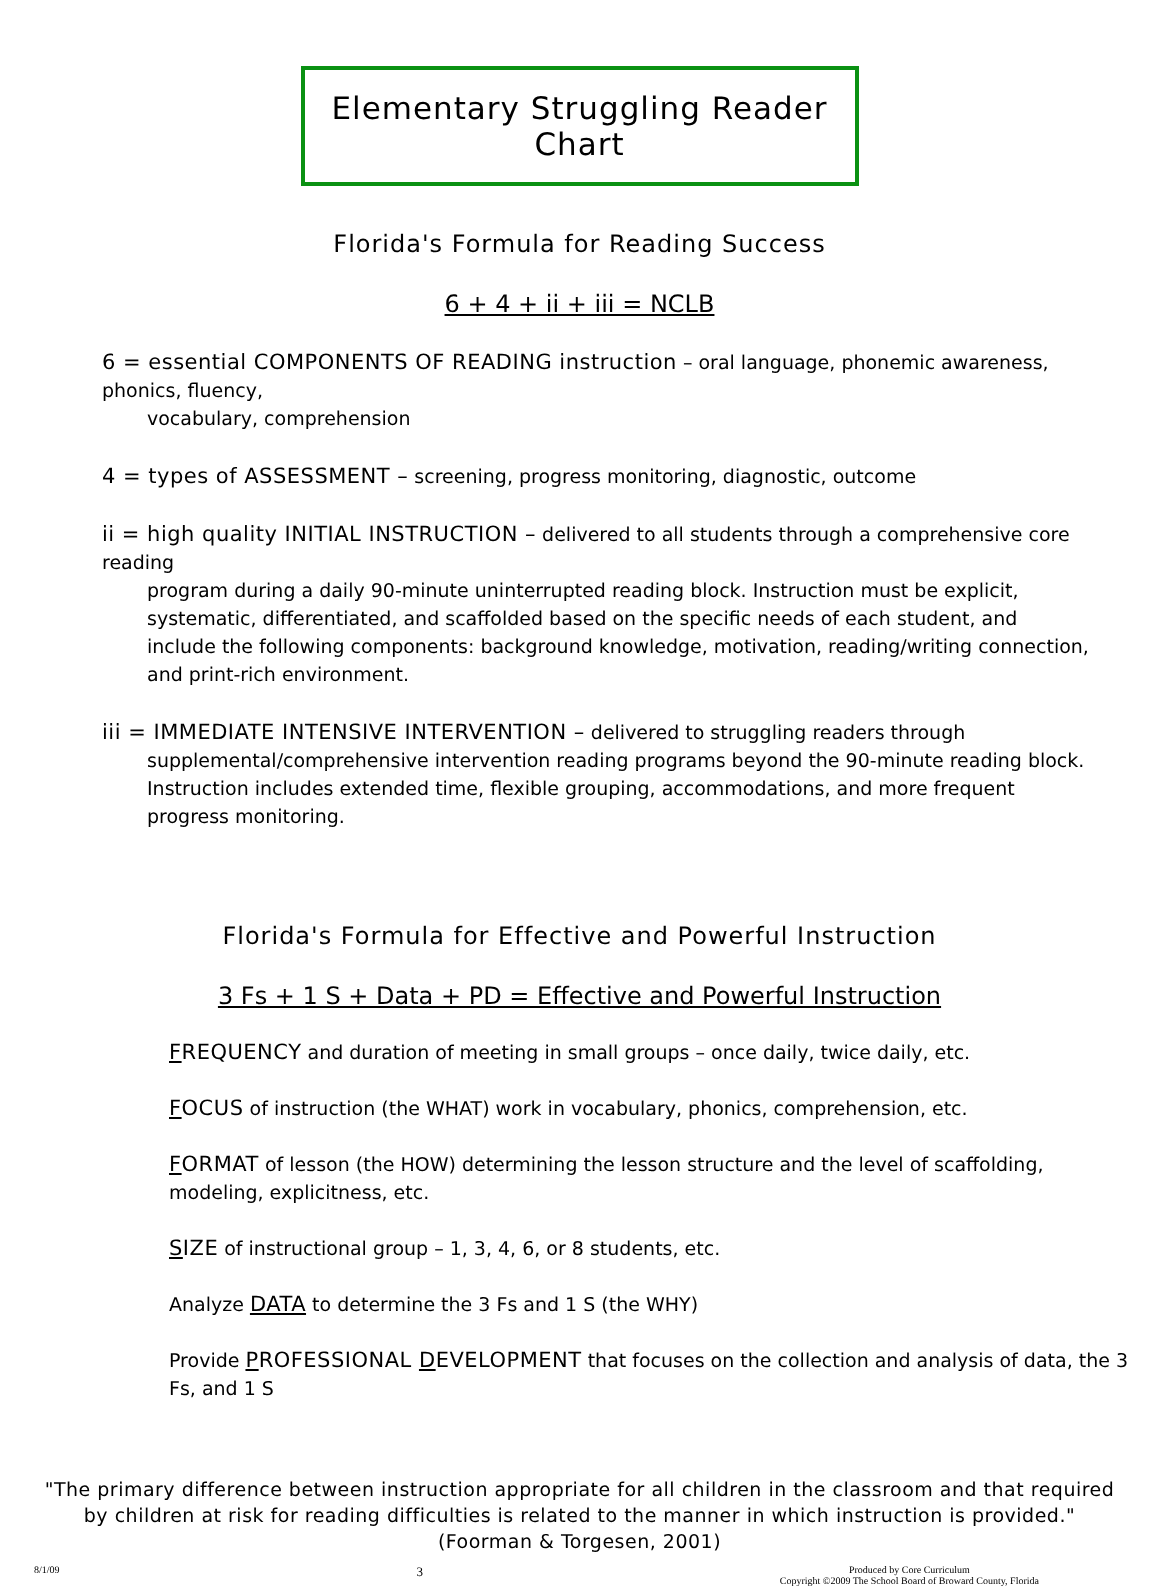Elementary Struggling Reader Chart
Florida's Formula for Reading Success
6 + 4 + ii + iii = NCLB
6 = essential COMPONENTS OF READING instruction – oral language, phonemic awareness, phonics, fluency,
vocabulary, comprehension
4 = types of ASSESSMENT – screening, progress monitoring, diagnostic, outcome
ii = high quality INITIAL INSTRUCTION – delivered to all students through a comprehensive core reading
program during a daily 90-minute uninterrupted reading block. Instruction must be explicit, systematic, differentiated, and scaffolded based on the specific needs of each student, and include the following components: background knowledge, motivation, reading/writing connection, and print-rich environment.
iii = IMMEDIATE INTENSIVE INTERVENTION – delivered to struggling readers through
supplemental/comprehensive intervention reading programs beyond the 90-minute reading block. Instruction includes extended time, flexible grouping, accommodations, and more frequent progress monitoring.
Florida's Formula for Effective and Powerful Instruction
3 Fs + 1 S + Data + PD = Effective and Powerful Instruction
FREQUENCY and duration of meeting in small groups – once daily, twice daily, etc.
FOCUS of instruction (the WHAT) work in vocabulary, phonics, comprehension, etc.
FORMAT of lesson (the HOW) determining the lesson structure and the level of scaffolding, modeling, explicitness, etc.
SIZE of instructional group – 1, 3, 4, 6, or 8 students, etc.
Analyze DATA to determine the 3 Fs and 1 S (the WHY)
Provide PROFESSIONAL DEVELOPMENT that focuses on the collection and analysis of data, the 3 Fs, and 1 S
"The primary difference between instruction appropriate for all children in the classroom and that required by children at risk for reading difficulties is related to the manner in which instruction is provided."
(Foorman & Torgesen, 2001)
8/1/09 3 Produced by Core Curriculum
Copyright ©2009 The School Board of Broward County, Florida